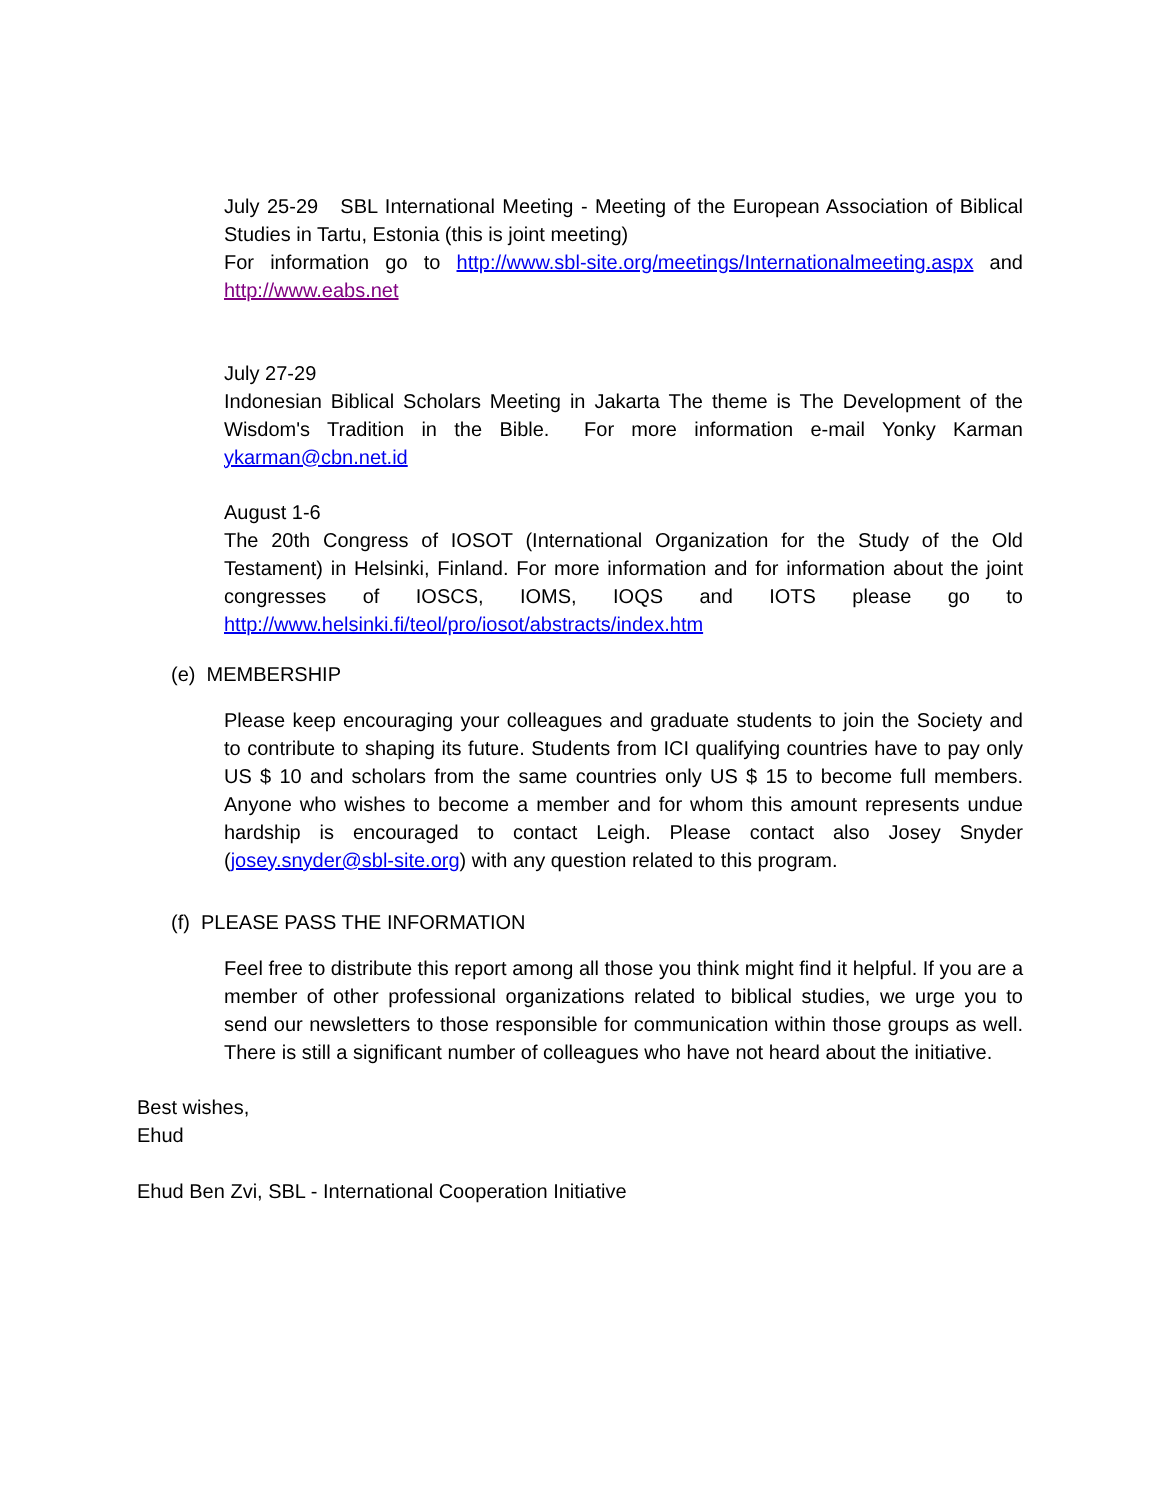July 25-29 SBL International Meeting - Meeting of the European Association of Biblical Studies in Tartu, Estonia (this is joint meeting)
For information go to http://www.sbl-site.org/meetings/Internationalmeeting.aspx and http://www.eabs.net
July 27-29
Indonesian Biblical Scholars Meeting in Jakarta The theme is The Development of the Wisdom's Tradition in the Bible. For more information e-mail Yonky Karman ykarman@cbn.net.id
August 1-6
The 20th Congress of IOSOT (International Organization for the Study of the Old Testament) in Helsinki, Finland. For more information and for information about the joint congresses of IOSCS, IOMS, IOQS and IOTS please go to http://www.helsinki.fi/teol/pro/iosot/abstracts/index.htm
(e) MEMBERSHIP
Please keep encouraging your colleagues and graduate students to join the Society and to contribute to shaping its future. Students from ICI qualifying countries have to pay only US $ 10 and scholars from the same countries only US $ 15 to become full members. Anyone who wishes to become a member and for whom this amount represents undue hardship is encouraged to contact Leigh. Please contact also Josey Snyder (josey.snyder@sbl-site.org) with any question related to this program.
(f) PLEASE PASS THE INFORMATION
Feel free to distribute this report among all those you think might find it helpful. If you are a member of other professional organizations related to biblical studies, we urge you to send our newsletters to those responsible for communication within those groups as well. There is still a significant number of colleagues who have not heard about the initiative.
Best wishes,
Ehud
Ehud Ben Zvi, SBL - International Cooperation Initiative